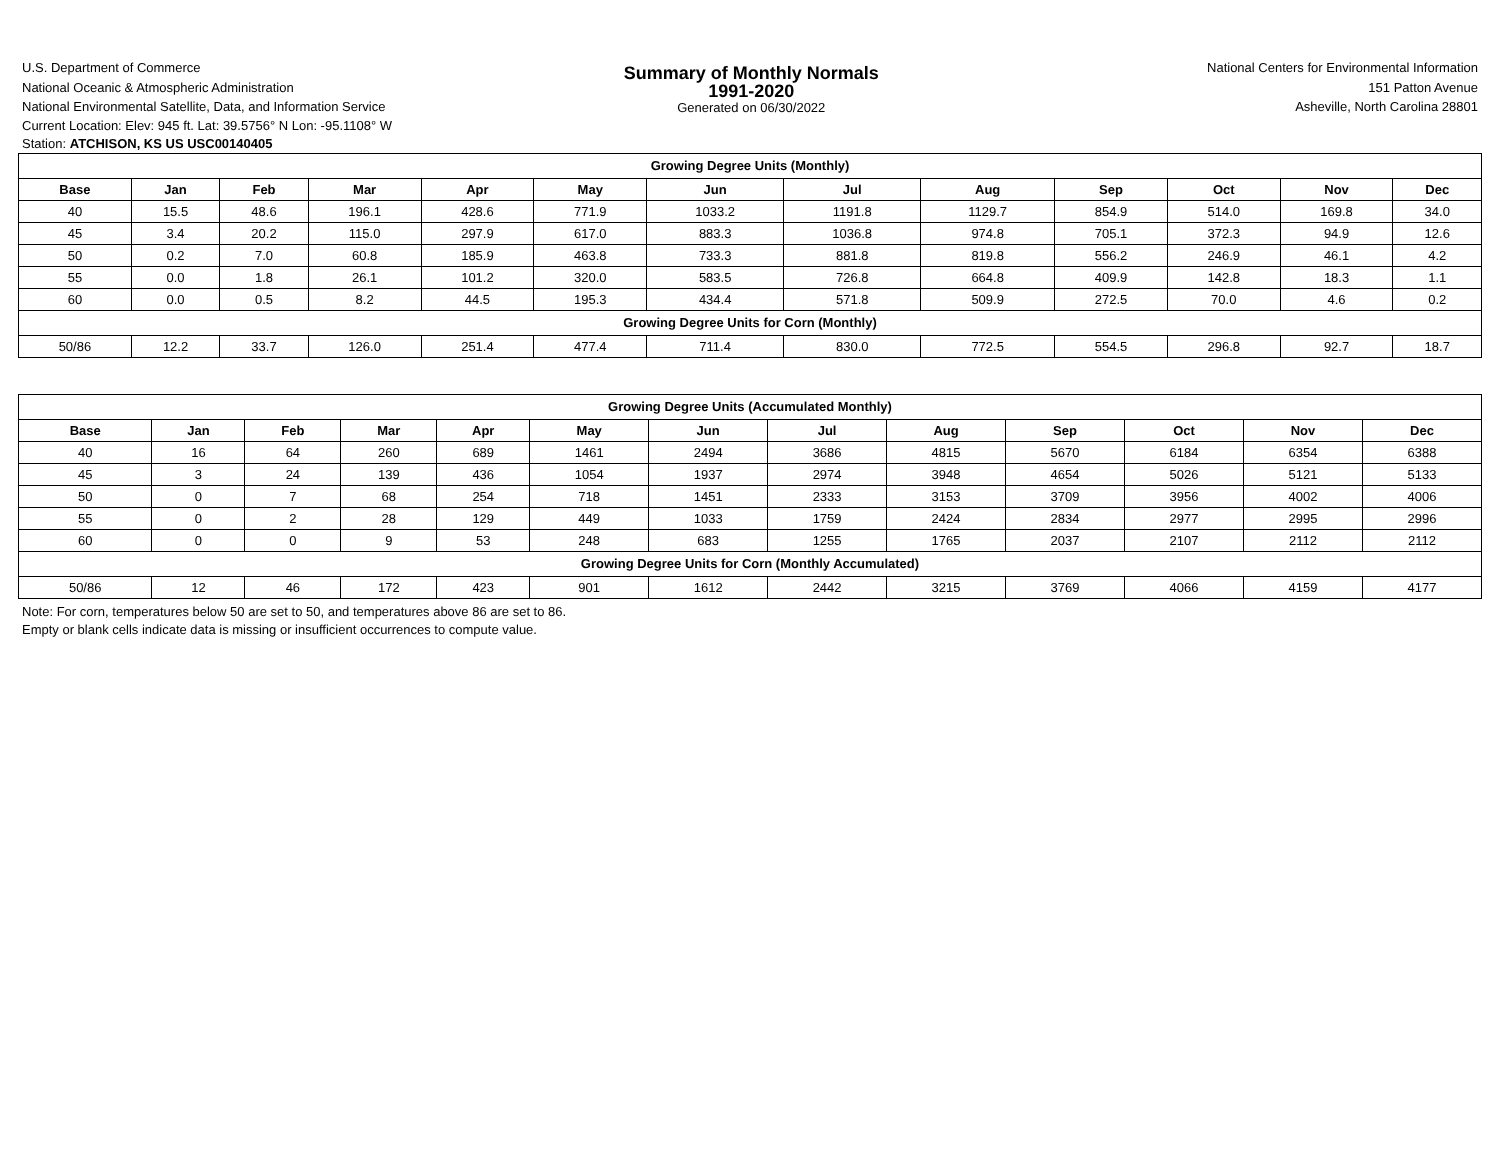U.S. Department of Commerce
National Oceanic & Atmospheric Administration
National Environmental Satellite, Data, and Information Service
Summary of Monthly Normals
1991-2020
Generated on 06/30/2022
National Centers for Environmental Information
151 Patton Avenue
Asheville, North Carolina 28801
Current Location: Elev: 945 ft. Lat: 39.5756° N Lon: -95.1108° W
Station: ATCHISON, KS US USC00140405
| Growing Degree Units (Monthly) | | | | | | | | | | | | |
| Base | Jan | Feb | Mar | Apr | May | Jun | Jul | Aug | Sep | Oct | Nov | Dec |
| 40 | 15.5 | 48.6 | 196.1 | 428.6 | 771.9 | 1033.2 | 1191.8 | 1129.7 | 854.9 | 514.0 | 169.8 | 34.0 |
| 45 | 3.4 | 20.2 | 115.0 | 297.9 | 617.0 | 883.3 | 1036.8 | 974.8 | 705.1 | 372.3 | 94.9 | 12.6 |
| 50 | 0.2 | 7.0 | 60.8 | 185.9 | 463.8 | 733.3 | 881.8 | 819.8 | 556.2 | 246.9 | 46.1 | 4.2 |
| 55 | 0.0 | 1.8 | 26.1 | 101.2 | 320.0 | 583.5 | 726.8 | 664.8 | 409.9 | 142.8 | 18.3 | 1.1 |
| 60 | 0.0 | 0.5 | 8.2 | 44.5 | 195.3 | 434.4 | 571.8 | 509.9 | 272.5 | 70.0 | 4.6 | 0.2 |
| Growing Degree Units for Corn (Monthly) | | | | | | | | | | | | |
| 50/86 | 12.2 | 33.7 | 126.0 | 251.4 | 477.4 | 711.4 | 830.0 | 772.5 | 554.5 | 296.8 | 92.7 | 18.7 |
| Growing Degree Units (Accumulated Monthly) | | | | | | | | | | | | |
| Base | Jan | Feb | Mar | Apr | May | Jun | Jul | Aug | Sep | Oct | Nov | Dec |
| 40 | 16 | 64 | 260 | 689 | 1461 | 2494 | 3686 | 4815 | 5670 | 6184 | 6354 | 6388 |
| 45 | 3 | 24 | 139 | 436 | 1054 | 1937 | 2974 | 3948 | 4654 | 5026 | 5121 | 5133 |
| 50 | 0 | 7 | 68 | 254 | 718 | 1451 | 2333 | 3153 | 3709 | 3956 | 4002 | 4006 |
| 55 | 0 | 2 | 28 | 129 | 449 | 1033 | 1759 | 2424 | 2834 | 2977 | 2995 | 2996 |
| 60 | 0 | 0 | 9 | 53 | 248 | 683 | 1255 | 1765 | 2037 | 2107 | 2112 | 2112 |
| Growing Degree Units for Corn (Monthly Accumulated) | | | | | | | | | | | | |
| 50/86 | 12 | 46 | 172 | 423 | 901 | 1612 | 2442 | 3215 | 3769 | 4066 | 4159 | 4177 |
Note: For corn, temperatures below 50 are set to 50, and temperatures above 86 are set to 86.
Empty or blank cells indicate data is missing or insufficient occurrences to compute value.